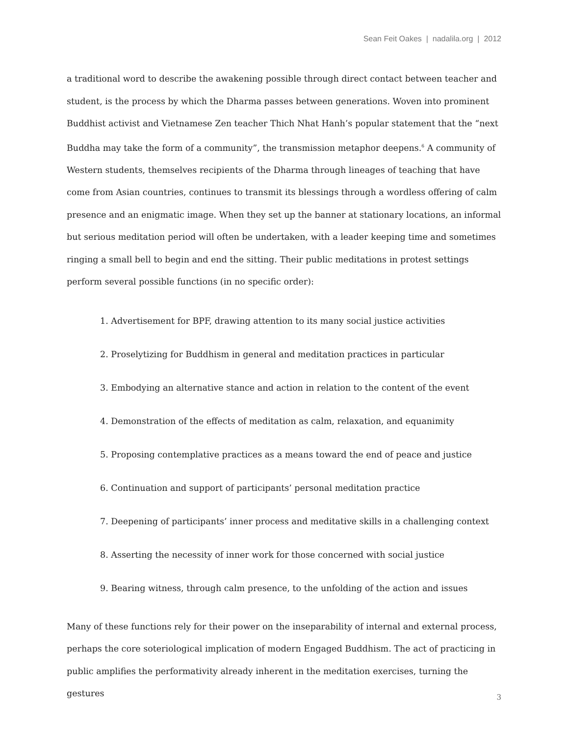Sean Feit Oakes | nadalila.org | 2012
a traditional word to describe the awakening possible through direct contact between teacher and student, is the process by which the Dharma passes between generations. Woven into prominent Buddhist activist and Vietnamese Zen teacher Thich Nhat Hanh’s popular statement that the “next Buddha may take the form of a community”, the transmission metaphor deepens.<sup>6</sup> A community of Western students, themselves recipients of the Dharma through lineages of teaching that have come from Asian countries, continues to transmit its blessings through a wordless offering of calm presence and an enigmatic image. When they set up the banner at stationary locations, an informal but serious meditation period will often be undertaken, with a leader keeping time and sometimes ringing a small bell to begin and end the sitting. Their public meditations in protest settings perform several possible functions (in no specific order):
1. Advertisement for BPF, drawing attention to its many social justice activities
2. Proselytizing for Buddhism in general and meditation practices in particular
3. Embodying an alternative stance and action in relation to the content of the event
4. Demonstration of the effects of meditation as calm, relaxation, and equanimity
5. Proposing contemplative practices as a means toward the end of peace and justice
6. Continuation and support of participants’ personal meditation practice
7. Deepening of participants’ inner process and meditative skills in a challenging context
8. Asserting the necessity of inner work for those concerned with social justice
9. Bearing witness, through calm presence, to the unfolding of the action and issues
Many of these functions rely for their power on the inseparability of internal and external process, perhaps the core soteriological implication of modern Engaged Buddhism. The act of practicing in public amplifies the performativity already inherent in the meditation exercises, turning the gestures
3